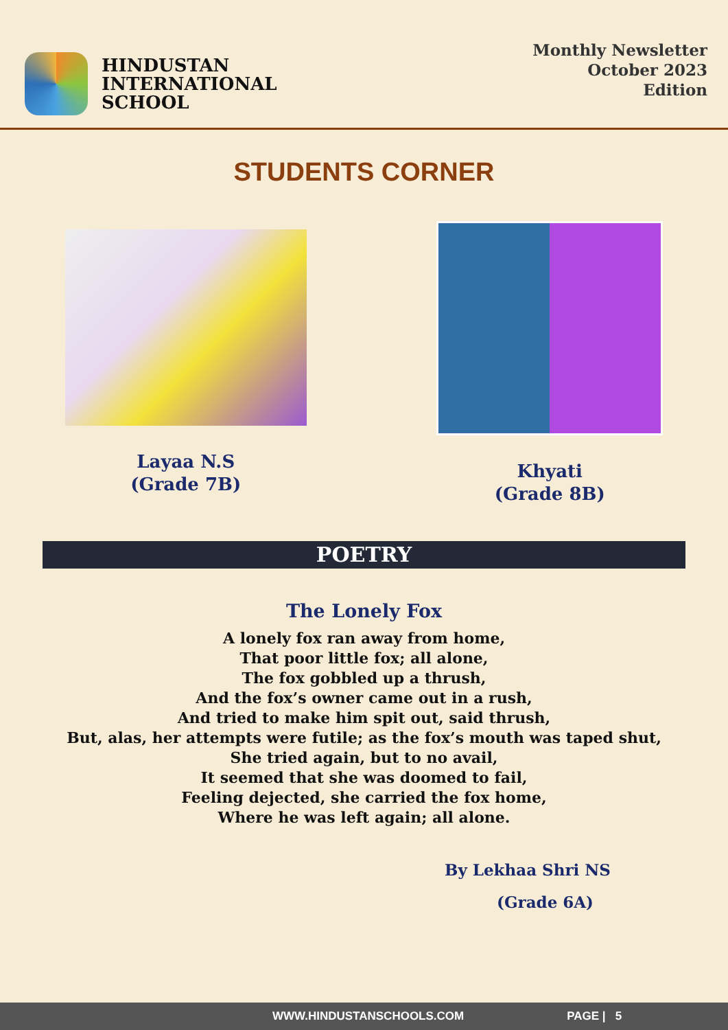HINDUSTAN
INTERNATIONAL
SCHOOL
Monthly Newsletter
October 2023
Edition
STUDENTS CORNER
Layaa N.S
(Grade 7B)
Khyati
(Grade 8B)
POETRY
The Lonely Fox
A lonely fox ran away from home,
That poor little fox; all alone,
The fox gobbled up a thrush,
And the fox’s owner came out in a rush,
And tried to make him spit out, said thrush,
But, alas, her attempts were futile; as the fox’s mouth was taped shut,
She tried again, but to no avail,
It seemed that she was doomed to fail,
Feeling dejected, she carried the fox home,
Where he was left again; all alone.
By Lekhaa Shri NS
(Grade 6A)
WWW.HINDUSTANSCHOOLS.COM PAGE | 5